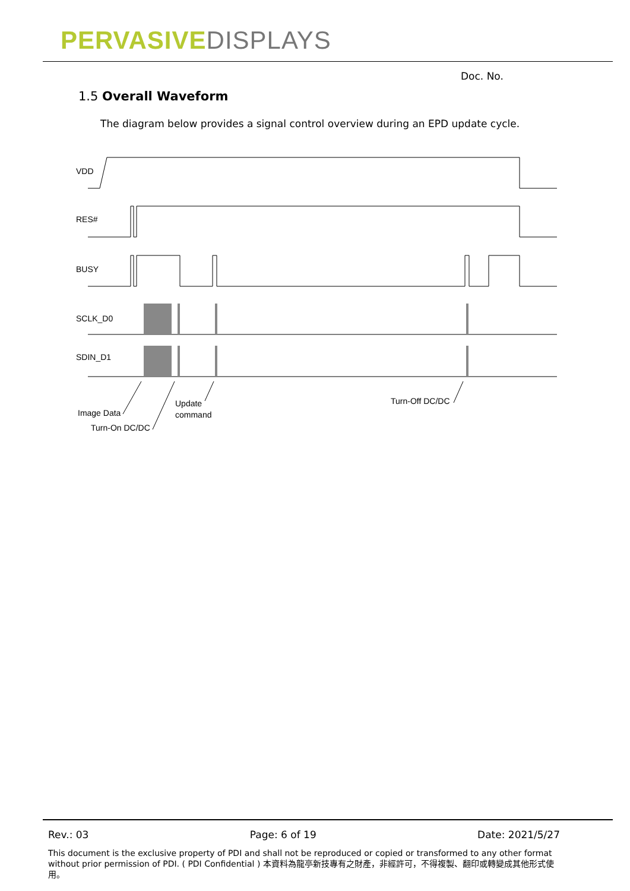PERVASIVE DISPLAYS
Doc. No.
1.5 Overall Waveform
The diagram below provides a signal control overview during an EPD update cycle.
VDD
RES#
BUSY
SCLK_D0
SDIN_D1
Image Data
Turn-On DC/DC
Update
command
Turn-Off DC/DC
Rev.: 03 Page: 6 of 19 Date: 2021/5/27
This document is the exclusive property of PDI and shall not be reproduced or copied or transformed to any other format without prior permission of PDI. ( PDI Confidential ) 本資料為龍亭新技專有之財產，非經許可，不得複製、翻印或轉變成其他形式使用。